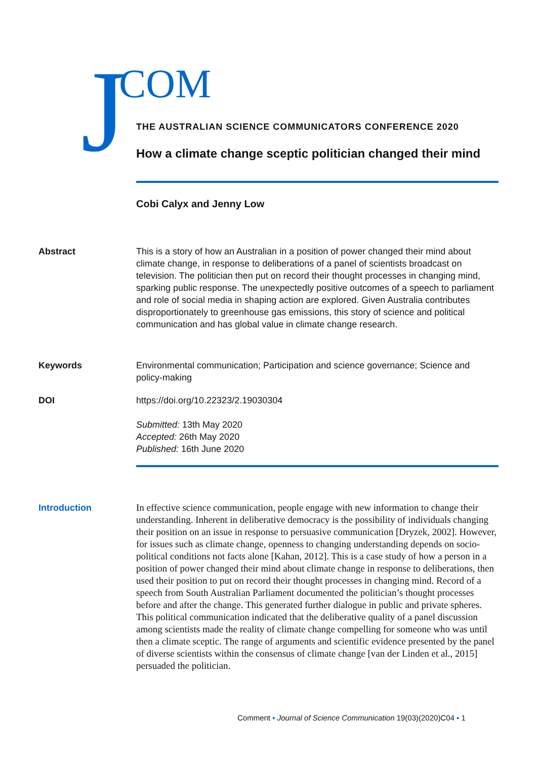J COM
THE AUSTRALIAN SCIENCE COMMUNICATORS CONFERENCE 2020
How a climate change sceptic politician changed their mind
Cobi Calyx and Jenny Low
Abstract This is a story of how an Australian in a position of power changed their mind about climate change, in response to deliberations of a panel of scientists broadcast on television. The politician then put on record their thought processes in changing mind, sparking public response. The unexpectedly positive outcomes of a speech to parliament and role of social media in shaping action are explored. Given Australia contributes disproportionately to greenhouse gas emissions, this story of science and political communication and has global value in climate change research.
Keywords Environmental communication; Participation and science governance; Science and policy-making
DOI https://doi.org/10.22323/2.19030304
Submitted: 13th May 2020
Accepted: 26th May 2020
Published: 16th June 2020
Introduction In effective science communication, people engage with new information to change their understanding. Inherent in deliberative democracy is the possibility of individuals changing their position on an issue in response to persuasive communication [Dryzek, 2002]. However, for issues such as climate change, openness to changing understanding depends on socio-political conditions not facts alone [Kahan, 2012]. This is a case study of how a person in a position of power changed their mind about climate change in response to deliberations, then used their position to put on record their thought processes in changing mind. Record of a speech from South Australian Parliament documented the politician’s thought processes before and after the change. This generated further dialogue in public and private spheres. This political communication indicated that the deliberative quality of a panel discussion among scientists made the reality of climate change compelling for someone who was until then a climate sceptic. The range of arguments and scientific evidence presented by the panel of diverse scientists within the consensus of climate change [van der Linden et al., 2015] persuaded the politician.
Comment ▪ Journal of Science Communication 19(03)(2020)C04 ▪ 1